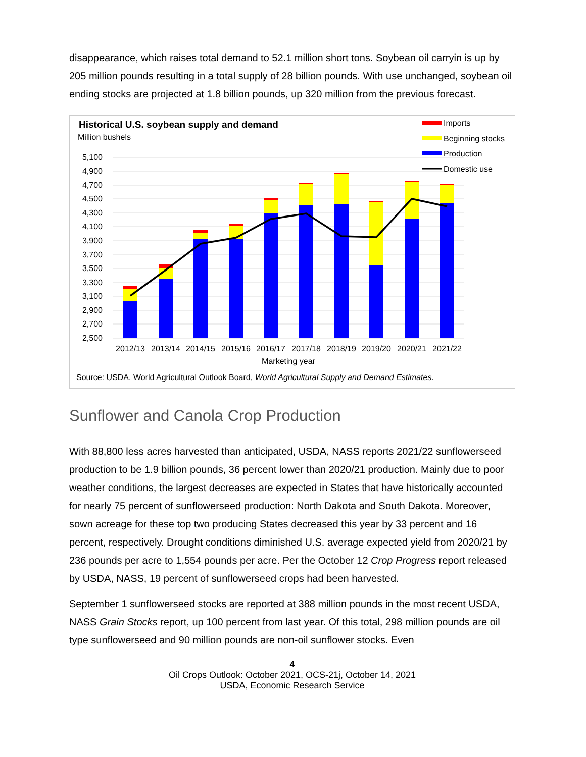disappearance, which raises total demand to 52.1 million short tons. Soybean oil carryin is up by 205 million pounds resulting in a total supply of 28 billion pounds. With use unchanged, soybean oil ending stocks are projected at 1.8 billion pounds, up 320 million from the previous forecast.
Historical U.S. soybean supply and demand
Million bushels
5,100
4,900
4,700
4,500
4,300
4,100
3,900
3,700
3,500
3,300
3,100
2,900
2,700
2,500
2012/13
2013/14
2014/15
2015/16
2016/17
2017/18
2018/19
2019/20
2020/21
2021/22
Marketing year
Imports
Beginning stocks
Production
Domestic use
Source: USDA, World Agricultural Outlook Board, World Agricultural Supply and Demand Estimates.
Sunflower and Canola Crop Production
With 88,800 less acres harvested than anticipated, USDA, NASS reports 2021/22 sunflowerseed production to be 1.9 billion pounds, 36 percent lower than 2020/21 production. Mainly due to poor weather conditions, the largest decreases are expected in States that have historically accounted for nearly 75 percent of sunflowerseed production: North Dakota and South Dakota. Moreover, sown acreage for these top two producing States decreased this year by 33 percent and 16 percent, respectively. Drought conditions diminished U.S. average expected yield from 2020/21 by 236 pounds per acre to 1,554 pounds per acre. Per the October 12 Crop Progress report released by USDA, NASS, 19 percent of sunflowerseed crops had been harvested.
September 1 sunflowerseed stocks are reported at 388 million pounds in the most recent USDA, NASS Grain Stocks report, up 100 percent from last year. Of this total, 298 million pounds are oil type sunflowerseed and 90 million pounds are non-oil sunflower stocks. Even
4
Oil Crops Outlook: October 2021, OCS-21j, October 14, 2021
USDA, Economic Research Service